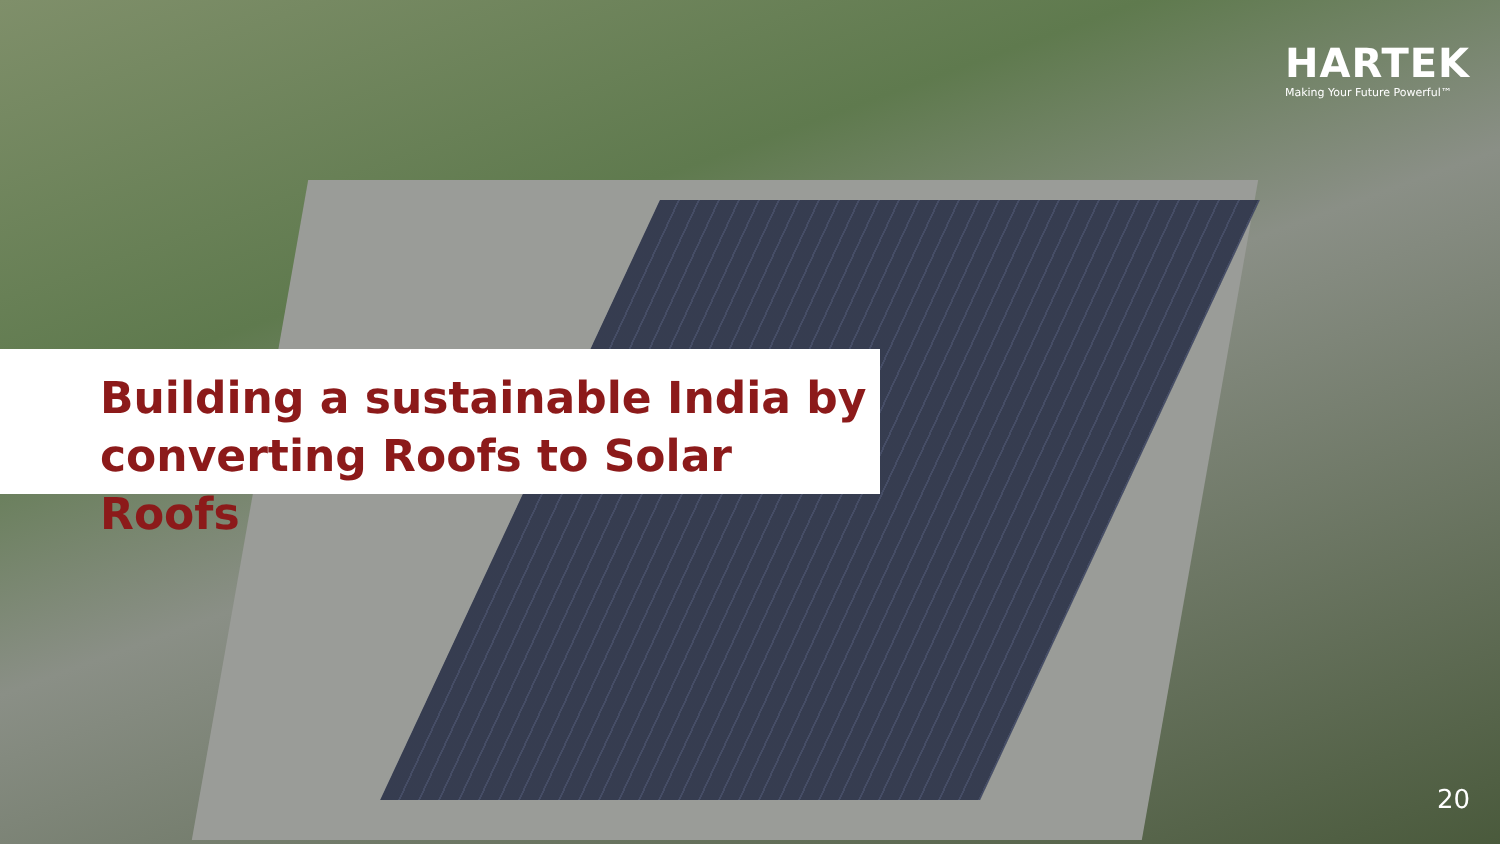HARTEK
Making Your Future Powerful™
Building a sustainable India by converting Roofs to Solar Roofs
20